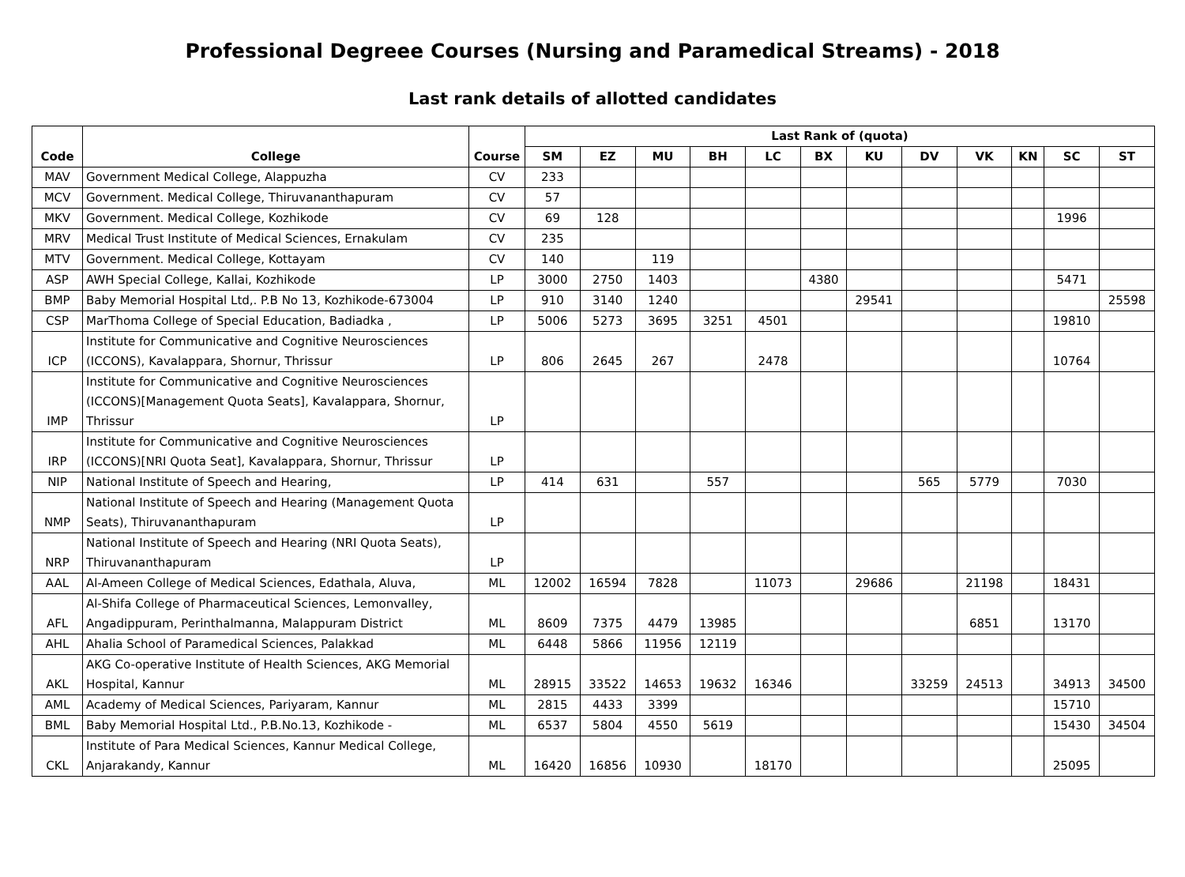Professional Degreee Courses (Nursing and Paramedical Streams) - 2018
Last rank details of allotted candidates
| Code | College | Course | Last Rank of (quota) | | | | | | | | | | | |
| --- | --- | --- | --- | --- | --- | --- | --- | --- | --- | --- | --- | --- | --- | --- |
| | | | SM | EZ | MU | BH | LC | BX | KU | DV | VK | KN | SC | ST |
| MAV | Government Medical College, Alappuzha | CV | 233 | | | | | | | | | | | |
| MCV | Government. Medical College, Thiruvananthapuram | CV | 57 | | | | | | | | | | | |
| MKV | Government. Medical College, Kozhikode | CV | 69 | 128 | | | | | | | | | 1996 | |
| MRV | Medical Trust Institute of Medical Sciences, Ernakulam | CV | 235 | | | | | | | | | | | |
| MTV | Government. Medical College, Kottayam | CV | 140 | | 119 | | | | | | | | | |
| ASP | AWH Special College, Kallai, Kozhikode | LP | 3000 | 2750 | 1403 | | | 4380 | | | | | 5471 | |
| BMP | Baby Memorial Hospital Ltd,. P.B No 13, Kozhikode-673004 | LP | 910 | 3140 | 1240 | | | | 29541 | | | | | 25598 |
| CSP | MarThoma College of Special Education, Badiadka , | LP | 5006 | 5273 | 3695 | 3251 | 4501 | | | | | | 19810 | |
| ICP | Institute for Communicative and Cognitive Neurosciences (ICCONS), Kavalappara, Shornur, Thrissur | LP | 806 | 2645 | 267 | | 2478 | | | | | | 10764 | |
| IMP | Institute for Communicative and Cognitive Neurosciences (ICCONS)[Management Quota Seats], Kavalappara, Shornur, Thrissur | LP | | | | | | | | | | | | |
| IRP | Institute for Communicative and Cognitive Neurosciences (ICCONS)[NRI Quota Seat], Kavalappara, Shornur, Thrissur | LP | | | | | | | | | | | | |
| NIP | National Institute of Speech and Hearing, | LP | 414 | 631 | | 557 | | | | 565 | 5779 | | 7030 | |
| NMP | National Institute of Speech and Hearing (Management Quota Seats), Thiruvananthapuram | LP | | | | | | | | | | | | |
| NRP | National Institute of Speech and Hearing (NRI Quota Seats), Thiruvananthapuram | LP | | | | | | | | | | | | |
| AAL | Al-Ameen College of Medical Sciences, Edathala, Aluva, | ML | 12002 | 16594 | 7828 | | 11073 | | 29686 | | 21198 | | 18431 | |
| AFL | Al-Shifa College of Pharmaceutical Sciences, Lemonvalley, Angadippuram, Perinthalmanna, Malappuram District | ML | 8609 | 7375 | 4479 | 13985 | | | | | 6851 | | 13170 | |
| AHL | Ahalia School of Paramedical Sciences, Palakkad | ML | 6448 | 5866 | 11956 | 12119 | | | | | | | | |
| AKL | AKG Co-operative Institute of Health Sciences, AKG Memorial Hospital, Kannur | ML | 28915 | 33522 | 14653 | 19632 | 16346 | | | 33259 | 24513 | | 34913 | 34500 |
| AML | Academy of Medical Sciences, Pariyaram, Kannur | ML | 2815 | 4433 | 3399 | | | | | | | | 15710 | |
| BML | Baby Memorial Hospital Ltd., P.B.No.13, Kozhikode - | ML | 6537 | 5804 | 4550 | 5619 | | | | | | | 15430 | 34504 |
| CKL | Institute of Para Medical Sciences, Kannur Medical College, Anjarakandy, Kannur | ML | 16420 | 16856 | 10930 | | 18170 | | | | | | 25095 | |